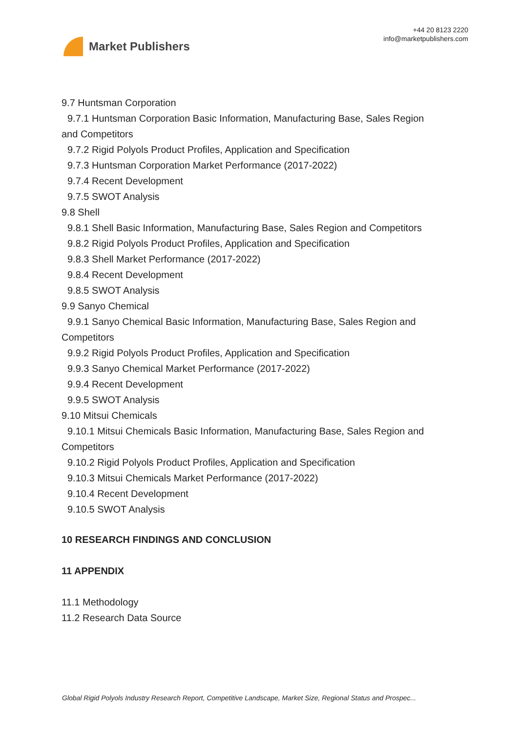Market Publishers
+44 20 8123 2220
info@marketpublishers.com
9.7 Huntsman Corporation
9.7.1 Huntsman Corporation Basic Information, Manufacturing Base, Sales Region
and Competitors
9.7.2 Rigid Polyols Product Profiles, Application and Specification
9.7.3 Huntsman Corporation Market Performance (2017-2022)
9.7.4 Recent Development
9.7.5 SWOT Analysis
9.8 Shell
9.8.1 Shell Basic Information, Manufacturing Base, Sales Region and Competitors
9.8.2 Rigid Polyols Product Profiles, Application and Specification
9.8.3 Shell Market Performance (2017-2022)
9.8.4 Recent Development
9.8.5 SWOT Analysis
9.9 Sanyo Chemical
9.9.1 Sanyo Chemical Basic Information, Manufacturing Base, Sales Region and
Competitors
9.9.2 Rigid Polyols Product Profiles, Application and Specification
9.9.3 Sanyo Chemical Market Performance (2017-2022)
9.9.4 Recent Development
9.9.5 SWOT Analysis
9.10 Mitsui Chemicals
9.10.1 Mitsui Chemicals Basic Information, Manufacturing Base, Sales Region and
Competitors
9.10.2 Rigid Polyols Product Profiles, Application and Specification
9.10.3 Mitsui Chemicals Market Performance (2017-2022)
9.10.4 Recent Development
9.10.5 SWOT Analysis
10 RESEARCH FINDINGS AND CONCLUSION
11 APPENDIX
11.1 Methodology
11.2 Research Data Source
Global Rigid Polyols Industry Research Report, Competitive Landscape, Market Size, Regional Status and Prospec...